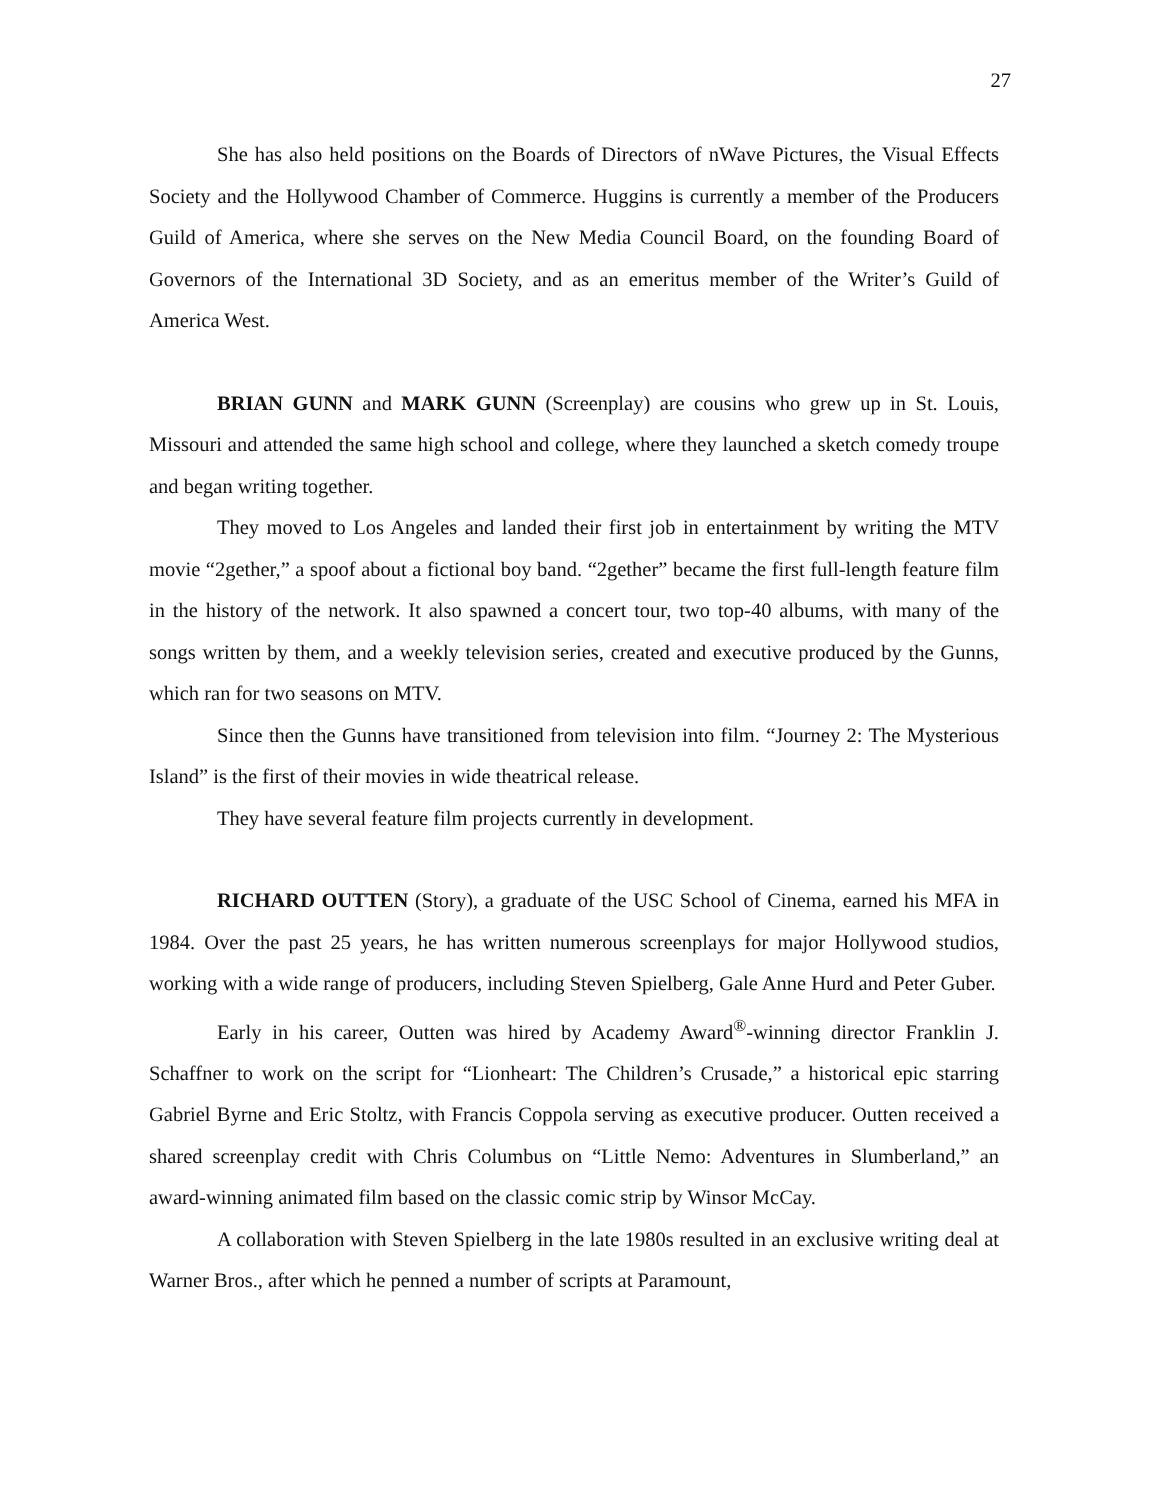27
She has also held positions on the Boards of Directors of nWave Pictures, the Visual Effects Society and the Hollywood Chamber of Commerce. Huggins is currently a member of the Producers Guild of America, where she serves on the New Media Council Board, on the founding Board of Governors of the International 3D Society, and as an emeritus member of the Writer’s Guild of America West.
BRIAN GUNN and MARK GUNN (Screenplay) are cousins who grew up in St. Louis, Missouri and attended the same high school and college, where they launched a sketch comedy troupe and began writing together.
They moved to Los Angeles and landed their first job in entertainment by writing the MTV movie “2gether,” a spoof about a fictional boy band. “2gether” became the first full-length feature film in the history of the network. It also spawned a concert tour, two top-40 albums, with many of the songs written by them, and a weekly television series, created and executive produced by the Gunns, which ran for two seasons on MTV.
Since then the Gunns have transitioned from television into film. “Journey 2: The Mysterious Island” is the first of their movies in wide theatrical release.
They have several feature film projects currently in development.
RICHARD OUTTEN (Story), a graduate of the USC School of Cinema, earned his MFA in 1984. Over the past 25 years, he has written numerous screenplays for major Hollywood studios, working with a wide range of producers, including Steven Spielberg, Gale Anne Hurd and Peter Guber.
Early in his career, Outten was hired by Academy Award<sup>®</sup>-winning director Franklin J. Schaffner to work on the script for “Lionheart: The Children’s Crusade,” a historical epic starring Gabriel Byrne and Eric Stoltz, with Francis Coppola serving as executive producer. Outten received a shared screenplay credit with Chris Columbus on “Little Nemo: Adventures in Slumberland,” an award-winning animated film based on the classic comic strip by Winsor McCay.
A collaboration with Steven Spielberg in the late 1980s resulted in an exclusive writing deal at Warner Bros., after which he penned a number of scripts at Paramount,